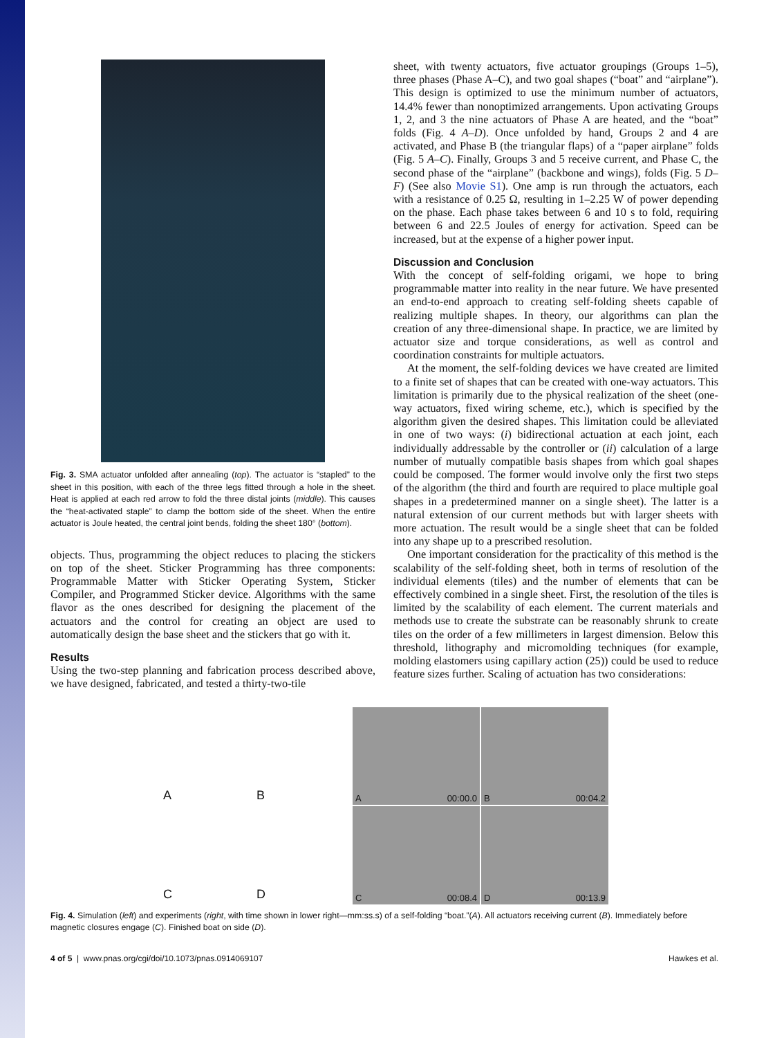Fig. 3. SMA actuator unfolded after annealing (top). The actuator is “stapled” to the sheet in this position, with each of the three legs fitted through a hole in the sheet. Heat is applied at each red arrow to fold the three distal joints (middle). This causes the “heat-activated staple” to clamp the bottom side of the sheet. When the entire actuator is Joule heated, the central joint bends, folding the sheet 180° (bottom).
objects. Thus, programming the object reduces to placing the stickers on top of the sheet. Sticker Programming has three components: Programmable Matter with Sticker Operating System, Sticker Compiler, and Programmed Sticker device. Algorithms with the same flavor as the ones described for designing the placement of the actuators and the control for creating an object are used to automatically design the base sheet and the stickers that go with it.
Results
Using the two-step planning and fabrication process described above, we have designed, fabricated, and tested a thirty-two-tile
sheet, with twenty actuators, five actuator groupings (Groups 1–5), three phases (Phase A–C), and two goal shapes (“boat” and “airplane”). This design is optimized to use the minimum number of actuators, 14.4% fewer than nonoptimized arrangements. Upon activating Groups 1, 2, and 3 the nine actuators of Phase A are heated, and the “boat” folds (Fig. 4 A–D). Once unfolded by hand, Groups 2 and 4 are activated, and Phase B (the triangular flaps) of a “paper airplane” folds (Fig. 5 A–C). Finally, Groups 3 and 5 receive current, and Phase C, the second phase of the “airplane” (backbone and wings), folds (Fig. 5 D–F) (See also Movie S1). One amp is run through the actuators, each with a resistance of 0.25 Ω, resulting in 1–2.25 W of power depending on the phase. Each phase takes between 6 and 10 s to fold, requiring between 6 and 22.5 Joules of energy for activation. Speed can be increased, but at the expense of a higher power input.
Discussion and Conclusion
With the concept of self-folding origami, we hope to bring programmable matter into reality in the near future. We have presented an end-to-end approach to creating self-folding sheets capable of realizing multiple shapes. In theory, our algorithms can plan the creation of any three-dimensional shape. In practice, we are limited by actuator size and torque considerations, as well as control and coordination constraints for multiple actuators.
At the moment, the self-folding devices we have created are limited to a finite set of shapes that can be created with one-way actuators. This limitation is primarily due to the physical realization of the sheet (one-way actuators, fixed wiring scheme, etc.), which is specified by the algorithm given the desired shapes. This limitation could be alleviated in one of two ways: (i) bidirectional actuation at each joint, each individually addressable by the controller or (ii) calculation of a large number of mutually compatible basis shapes from which goal shapes could be composed. The former would involve only the first two steps of the algorithm (the third and fourth are required to place multiple goal shapes in a predetermined manner on a single sheet). The latter is a natural extension of our current methods but with larger sheets with more actuation. The result would be a single sheet that can be folded into any shape up to a prescribed resolution.
One important consideration for the practicality of this method is the scalability of the self-folding sheet, both in terms of resolution of the individual elements (tiles) and the number of elements that can be effectively combined in a single sheet. First, the resolution of the tiles is limited by the scalability of each element. The current materials and methods use to create the substrate can be reasonably shrunk to create tiles on the order of a few millimeters in largest dimension. Below this threshold, lithography and micromolding techniques (for example, molding elastomers using capillary action (25)) could be used to reduce feature sizes further. Scaling of actuation has two considerations:
A
B
C
D
A 00:00.0
B 00:04.2
C 00:08.4
D 00:13.9
Fig. 4. Simulation (left) and experiments (right, with time shown in lower right—mm:ss.s) of a self-folding “boat.”(A). All actuators receiving current (B). Immediately before magnetic closures engage (C). Finished boat on side (D).
4 of 5 | www.pnas.org/cgi/doi/10.1073/pnas.0914069107 Hawkes et al.